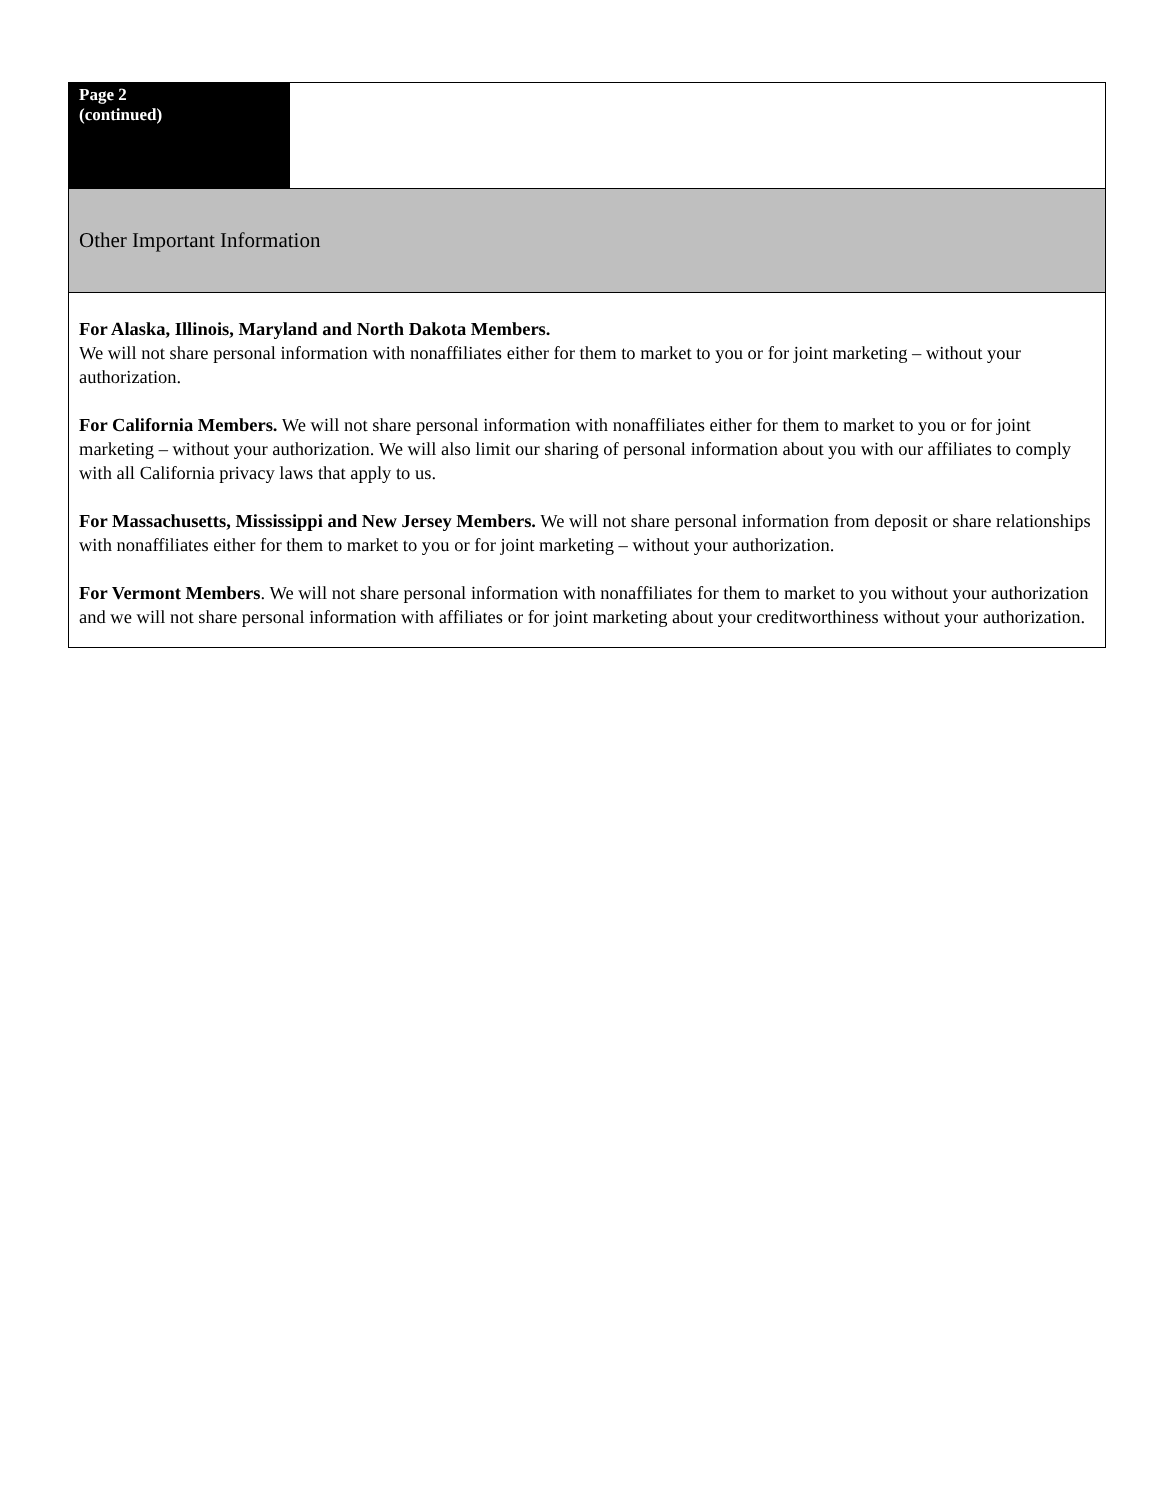| Page 2 (continued) | |
| Other Important Information | |
| For Alaska, Illinois, Maryland and North Dakota Members. We will not share personal information with nonaffiliates either for them to market to you or for joint marketing – without your authorization. For California Members. We will not share personal information with nonaffiliates either for them to market to you or for joint marketing – without your authorization. We will also limit our sharing of personal information about you with our affiliates to comply with all California privacy laws that apply to us. For Massachusetts, Mississippi and New Jersey Members. We will not share personal information from deposit or share relationships with nonaffiliates either for them to market to you or for joint marketing – without your authorization. For Vermont Members . We will not share personal information with nonaffiliates for them to market to you without your authorization and we will not share personal information with affiliates or for joint marketing about your creditworthiness without your authorization. | |